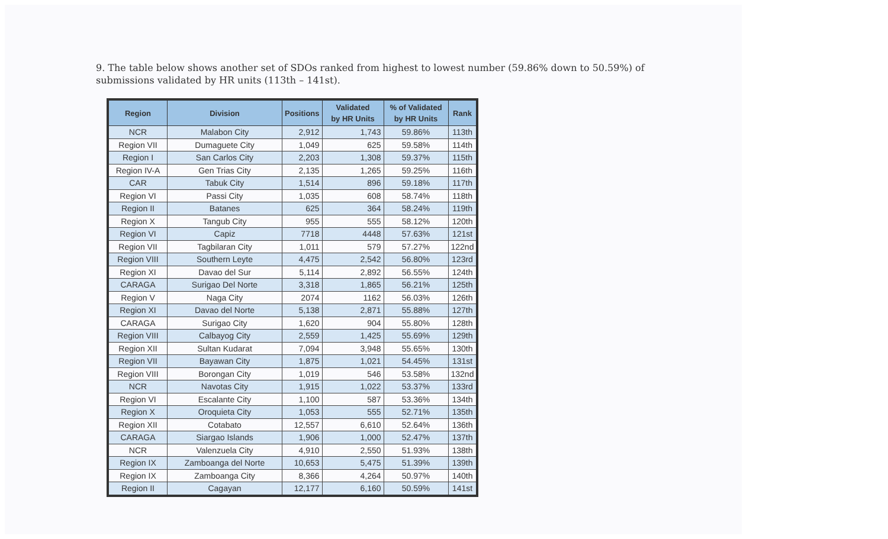9. The table below shows another set of SDOs ranked from highest to lowest number (59.86% down to 50.59%) of submissions validated by HR units (113th – 141st).
| Region | Division | Positions | Validated by HR Units | % of Validated by HR Units | Rank |
| --- | --- | --- | --- | --- | --- |
| NCR | Malabon City | 2,912 | 1,743 | 59.86% | 113th |
| Region VII | Dumaguete City | 1,049 | 625 | 59.58% | 114th |
| Region I | San Carlos City | 2,203 | 1,308 | 59.37% | 115th |
| Region IV-A | Gen Trias City | 2,135 | 1,265 | 59.25% | 116th |
| CAR | Tabuk City | 1,514 | 896 | 59.18% | 117th |
| Region VI | Passi City | 1,035 | 608 | 58.74% | 118th |
| Region II | Batanes | 625 | 364 | 58.24% | 119th |
| Region X | Tangub City | 955 | 555 | 58.12% | 120th |
| Region VI | Capiz | 7718 | 4448 | 57.63% | 121st |
| Region VII | Tagbilaran City | 1,011 | 579 | 57.27% | 122nd |
| Region VIII | Southern Leyte | 4,475 | 2,542 | 56.80% | 123rd |
| Region XI | Davao del Sur | 5,114 | 2,892 | 56.55% | 124th |
| CARAGA | Surigao Del Norte | 3,318 | 1,865 | 56.21% | 125th |
| Region V | Naga City | 2074 | 1162 | 56.03% | 126th |
| Region XI | Davao del Norte | 5,138 | 2,871 | 55.88% | 127th |
| CARAGA | Surigao City | 1,620 | 904 | 55.80% | 128th |
| Region VIII | Calbayog City | 2,559 | 1,425 | 55.69% | 129th |
| Region XII | Sultan Kudarat | 7,094 | 3,948 | 55.65% | 130th |
| Region VII | Bayawan City | 1,875 | 1,021 | 54.45% | 131st |
| Region VIII | Borongan City | 1,019 | 546 | 53.58% | 132nd |
| NCR | Navotas City | 1,915 | 1,022 | 53.37% | 133rd |
| Region VI | Escalante City | 1,100 | 587 | 53.36% | 134th |
| Region X | Oroquieta City | 1,053 | 555 | 52.71% | 135th |
| Region XII | Cotabato | 12,557 | 6,610 | 52.64% | 136th |
| CARAGA | Siargao Islands | 1,906 | 1,000 | 52.47% | 137th |
| NCR | Valenzuela City | 4,910 | 2,550 | 51.93% | 138th |
| Region IX | Zamboanga del Norte | 10,653 | 5,475 | 51.39% | 139th |
| Region IX | Zamboanga City | 8,366 | 4,264 | 50.97% | 140th |
| Region II | Cagayan | 12,177 | 6,160 | 50.59% | 141st |